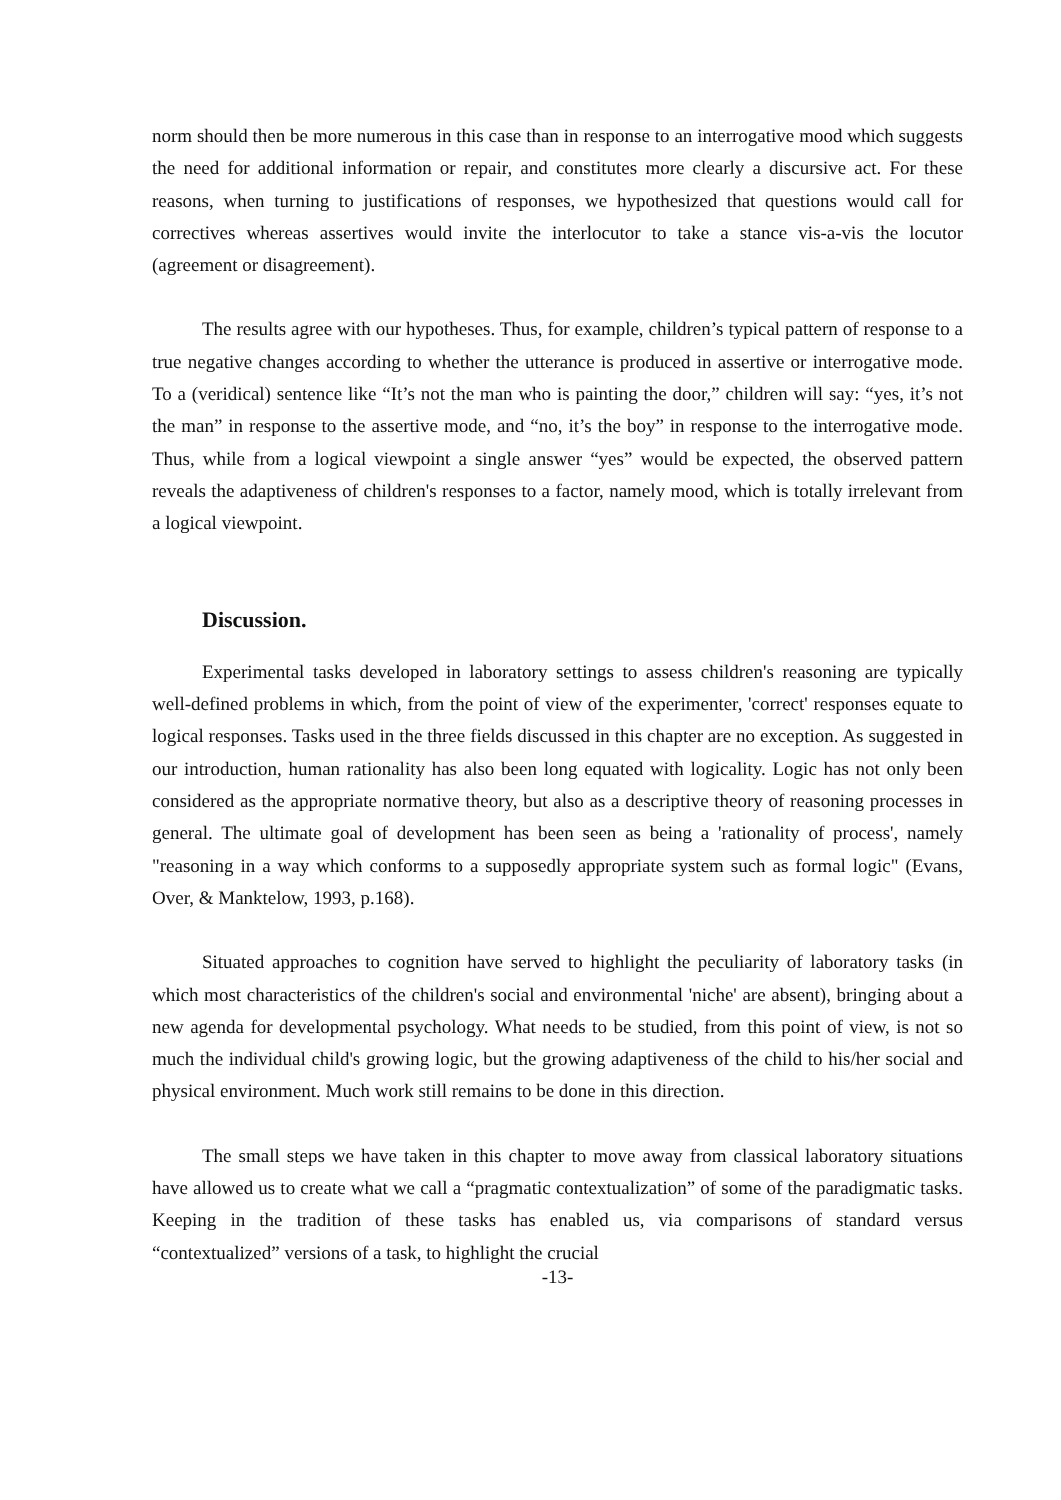norm should then be more numerous in this case than in response to an interrogative mood which suggests the need for additional information or repair, and constitutes more clearly a discursive act. For these reasons, when turning to justifications of responses, we hypothesized that questions would call for correctives whereas assertives would invite the interlocutor to take a stance vis-a-vis the locutor (agreement or disagreement).
The results agree with our hypotheses. Thus, for example, children’s typical pattern of response to a true negative changes according to whether the utterance is produced in assertive or interrogative mode. To a (veridical) sentence like “It’s not the man who is painting the door,” children will say: “yes, it’s not the man” in response to the assertive mode, and “no, it’s the boy” in response to the interrogative mode. Thus, while from a logical viewpoint a single answer “yes” would be expected, the observed pattern reveals the adaptiveness of children's responses to a factor, namely mood, which is totally irrelevant from a logical viewpoint.
Discussion.
Experimental tasks developed in laboratory settings to assess children's reasoning are typically well-defined problems in which, from the point of view of the experimenter, 'correct' responses equate to logical responses. Tasks used in the three fields discussed in this chapter are no exception. As suggested in our introduction, human rationality has also been long equated with logicality. Logic has not only been considered as the appropriate normative theory, but also as a descriptive theory of reasoning processes in general. The ultimate goal of development has been seen as being a 'rationality of process', namely "reasoning in a way which conforms to a supposedly appropriate system such as formal logic" (Evans, Over, & Manktelow, 1993, p.168).
Situated approaches to cognition have served to highlight the peculiarity of laboratory tasks (in which most characteristics of the children's social and environmental 'niche' are absent), bringing about a new agenda for developmental psychology. What needs to be studied, from this point of view, is not so much the individual child's growing logic, but the growing adaptiveness of the child to his/her social and physical environment. Much work still remains to be done in this direction.
The small steps we have taken in this chapter to move away from classical laboratory situations have allowed us to create what we call a “pragmatic contextualization” of some of the paradigmatic tasks. Keeping in the tradition of these tasks has enabled us, via comparisons of standard versus “contextualized” versions of a task, to highlight the crucial
-13-